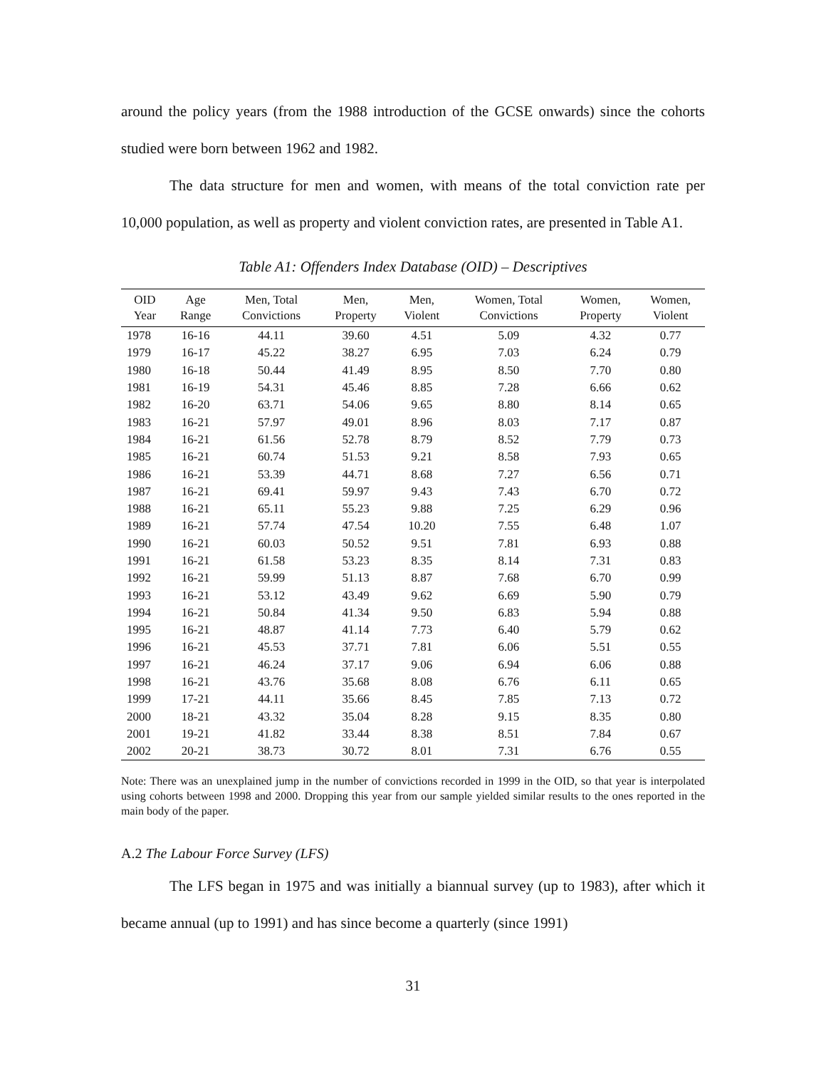around the policy years (from the 1988 introduction of the GCSE onwards) since the cohorts studied were born between 1962 and 1982.
The data structure for men and women, with means of the total conviction rate per 10,000 population, as well as property and violent conviction rates, are presented in Table A1.
Table A1: Offenders Index Database (OID) – Descriptives
| OID Year | Age Range | Men, Total Convictions | Men, Property | Men, Violent | Women, Total Convictions | Women, Property | Women, Violent |
| --- | --- | --- | --- | --- | --- | --- | --- |
| 1978 | 16-16 | 44.11 | 39.60 | 4.51 | 5.09 | 4.32 | 0.77 |
| 1979 | 16-17 | 45.22 | 38.27 | 6.95 | 7.03 | 6.24 | 0.79 |
| 1980 | 16-18 | 50.44 | 41.49 | 8.95 | 8.50 | 7.70 | 0.80 |
| 1981 | 16-19 | 54.31 | 45.46 | 8.85 | 7.28 | 6.66 | 0.62 |
| 1982 | 16-20 | 63.71 | 54.06 | 9.65 | 8.80 | 8.14 | 0.65 |
| 1983 | 16-21 | 57.97 | 49.01 | 8.96 | 8.03 | 7.17 | 0.87 |
| 1984 | 16-21 | 61.56 | 52.78 | 8.79 | 8.52 | 7.79 | 0.73 |
| 1985 | 16-21 | 60.74 | 51.53 | 9.21 | 8.58 | 7.93 | 0.65 |
| 1986 | 16-21 | 53.39 | 44.71 | 8.68 | 7.27 | 6.56 | 0.71 |
| 1987 | 16-21 | 69.41 | 59.97 | 9.43 | 7.43 | 6.70 | 0.72 |
| 1988 | 16-21 | 65.11 | 55.23 | 9.88 | 7.25 | 6.29 | 0.96 |
| 1989 | 16-21 | 57.74 | 47.54 | 10.20 | 7.55 | 6.48 | 1.07 |
| 1990 | 16-21 | 60.03 | 50.52 | 9.51 | 7.81 | 6.93 | 0.88 |
| 1991 | 16-21 | 61.58 | 53.23 | 8.35 | 8.14 | 7.31 | 0.83 |
| 1992 | 16-21 | 59.99 | 51.13 | 8.87 | 7.68 | 6.70 | 0.99 |
| 1993 | 16-21 | 53.12 | 43.49 | 9.62 | 6.69 | 5.90 | 0.79 |
| 1994 | 16-21 | 50.84 | 41.34 | 9.50 | 6.83 | 5.94 | 0.88 |
| 1995 | 16-21 | 48.87 | 41.14 | 7.73 | 6.40 | 5.79 | 0.62 |
| 1996 | 16-21 | 45.53 | 37.71 | 7.81 | 6.06 | 5.51 | 0.55 |
| 1997 | 16-21 | 46.24 | 37.17 | 9.06 | 6.94 | 6.06 | 0.88 |
| 1998 | 16-21 | 43.76 | 35.68 | 8.08 | 6.76 | 6.11 | 0.65 |
| 1999 | 17-21 | 44.11 | 35.66 | 8.45 | 7.85 | 7.13 | 0.72 |
| 2000 | 18-21 | 43.32 | 35.04 | 8.28 | 9.15 | 8.35 | 0.80 |
| 2001 | 19-21 | 41.82 | 33.44 | 8.38 | 8.51 | 7.84 | 0.67 |
| 2002 | 20-21 | 38.73 | 30.72 | 8.01 | 7.31 | 6.76 | 0.55 |
Note: There was an unexplained jump in the number of convictions recorded in 1999 in the OID, so that year is interpolated using cohorts between 1998 and 2000. Dropping this year from our sample yielded similar results to the ones reported in the main body of the paper.
A.2 The Labour Force Survey (LFS)
The LFS began in 1975 and was initially a biannual survey (up to 1983), after which it became annual (up to 1991) and has since become a quarterly (since 1991)
31